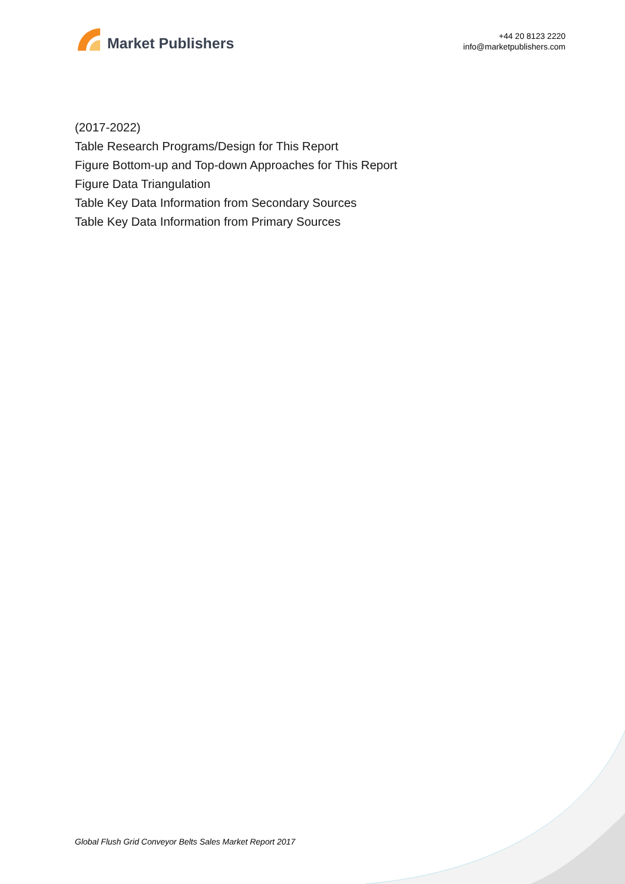Market Publishers
+44 20 8123 2220
info@marketpublishers.com
(2017-2022)
Table Research Programs/Design for This Report
Figure Bottom-up and Top-down Approaches for This Report
Figure Data Triangulation
Table Key Data Information from Secondary Sources
Table Key Data Information from Primary Sources
Global Flush Grid Conveyor Belts Sales Market Report 2017